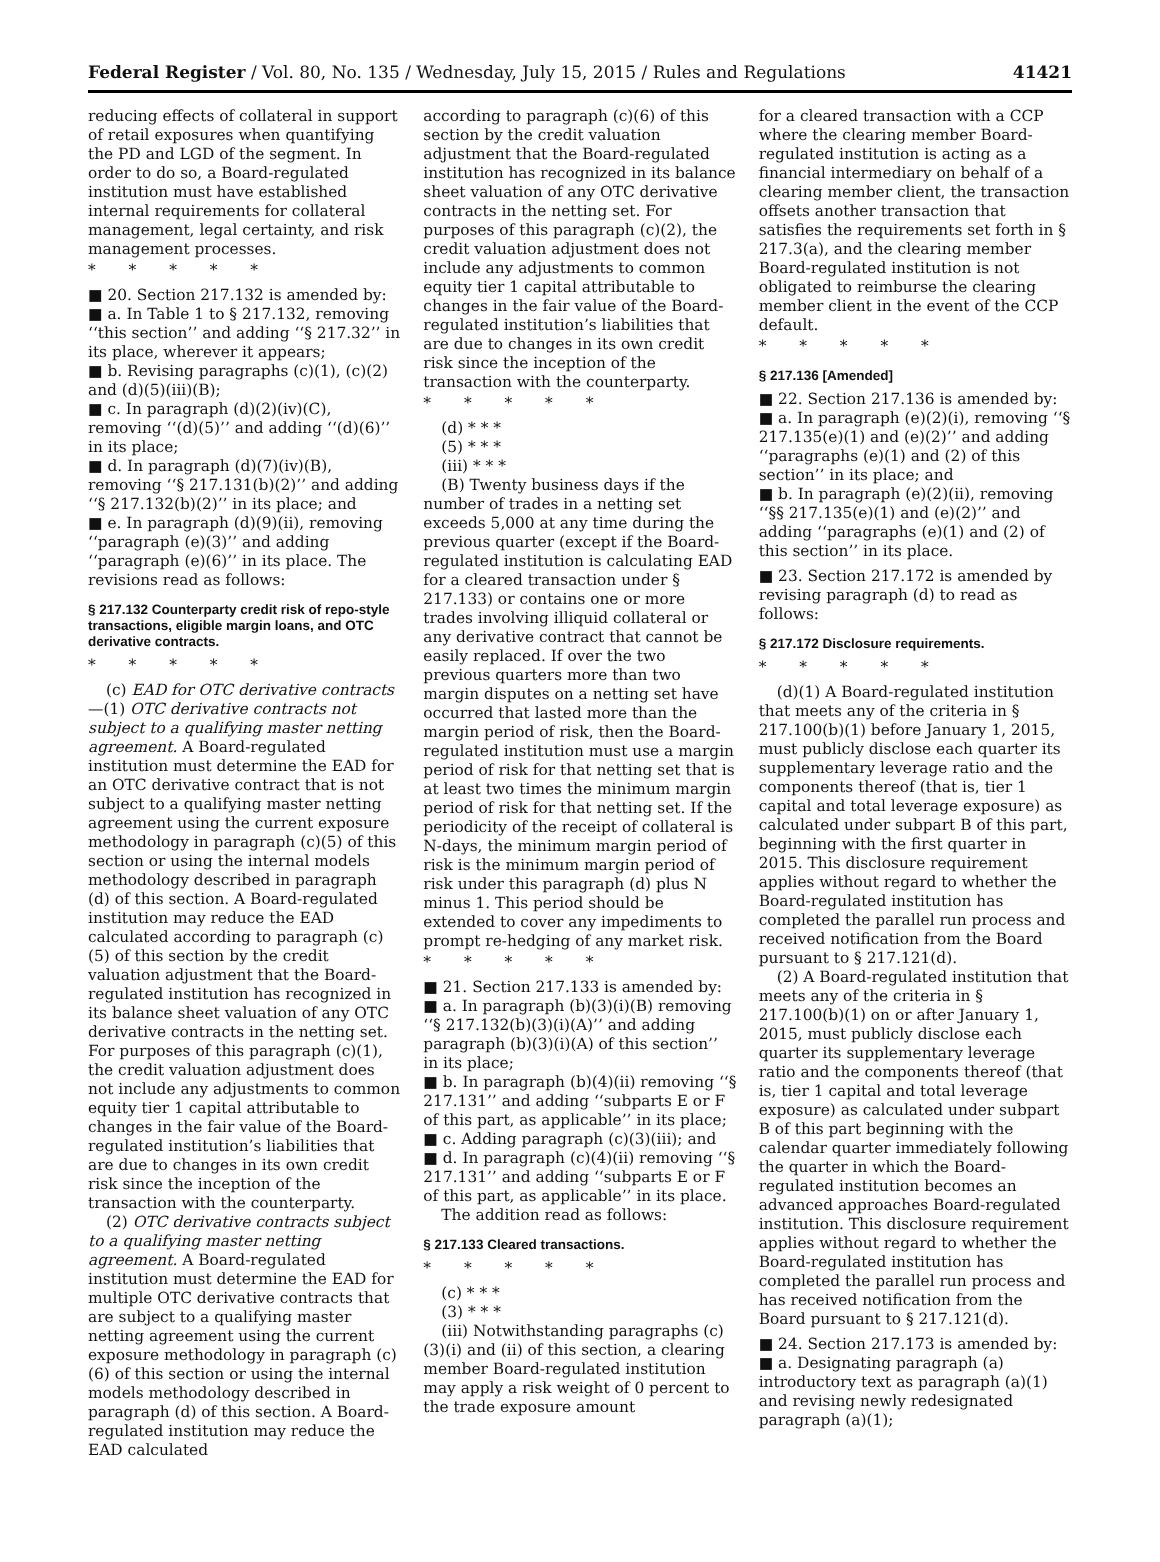Federal Register / Vol. 80, No. 135 / Wednesday, July 15, 2015 / Rules and Regulations 41421
reducing effects of collateral in support of retail exposures when quantifying the PD and LGD of the segment. In order to do so, a Board-regulated institution must have established internal requirements for collateral management, legal certainty, and risk management processes.
* * * * *
■ 20. Section 217.132 is amended by:
■ a. In Table 1 to § 217.132, removing ‘‘this section’’ and adding ‘‘§ 217.32’’ in its place, wherever it appears;
■ b. Revising paragraphs (c)(1), (c)(2) and (d)(5)(iii)(B);
■ c. In paragraph (d)(2)(iv)(C), removing ‘‘(d)(5)’’ and adding ‘‘(d)(6)’’ in its place;
■ d. In paragraph (d)(7)(iv)(B), removing ‘‘§ 217.131(b)(2)’’ and adding ‘‘§ 217.132(b)(2)’’ in its place; and
■ e. In paragraph (d)(9)(ii), removing ‘‘paragraph (e)(3)’’ and adding ‘‘paragraph (e)(6)’’ in its place. The revisions read as follows:
§ 217.132 Counterparty credit risk of repo-style transactions, eligible margin loans, and OTC derivative contracts.
* * * * *
(c) EAD for OTC derivative contracts—(1) OTC derivative contracts not subject to a qualifying master netting agreement. A Board-regulated institution must determine the EAD for an OTC derivative contract that is not subject to a qualifying master netting agreement using the current exposure methodology in paragraph (c)(5) of this section or using the internal models methodology described in paragraph (d) of this section. A Board-regulated institution may reduce the EAD calculated according to paragraph (c)(5) of this section by the credit valuation adjustment that the Board-regulated institution has recognized in its balance sheet valuation of any OTC derivative contracts in the netting set. For purposes of this paragraph (c)(1), the credit valuation adjustment does not include any adjustments to common equity tier 1 capital attributable to changes in the fair value of the Board-regulated institution’s liabilities that are due to changes in its own credit risk since the inception of the transaction with the counterparty.
(2) OTC derivative contracts subject to a qualifying master netting agreement. A Board-regulated institution must determine the EAD for multiple OTC derivative contracts that are subject to a qualifying master netting agreement using the current exposure methodology in paragraph (c)(6) of this section or using the internal models methodology described in paragraph (d) of this section. A Board-regulated institution may reduce the EAD calculated
according to paragraph (c)(6) of this section by the credit valuation adjustment that the Board-regulated institution has recognized in its balance sheet valuation of any OTC derivative contracts in the netting set. For purposes of this paragraph (c)(2), the credit valuation adjustment does not include any adjustments to common equity tier 1 capital attributable to changes in the fair value of the Board-regulated institution’s liabilities that are due to changes in its own credit risk since the inception of the transaction with the counterparty.
* * * * *
(d) * * *
(5) * * *
(iii) * * *
(B) Twenty business days if the number of trades in a netting set exceeds 5,000 at any time during the previous quarter (except if the Board-regulated institution is calculating EAD for a cleared transaction under § 217.133) or contains one or more trades involving illiquid collateral or any derivative contract that cannot be easily replaced. If over the two previous quarters more than two margin disputes on a netting set have occurred that lasted more than the margin period of risk, then the Board-regulated institution must use a margin period of risk for that netting set that is at least two times the minimum margin period of risk for that netting set. If the periodicity of the receipt of collateral is N-days, the minimum margin period of risk is the minimum margin period of risk under this paragraph (d) plus N minus 1. This period should be extended to cover any impediments to prompt re-hedging of any market risk.
* * * * *
■ 21. Section 217.133 is amended by:
■ a. In paragraph (b)(3)(i)(B) removing ‘‘§ 217.132(b)(3)(i)(A)’’ and adding paragraph (b)(3)(i)(A) of this section’’ in its place;
■ b. In paragraph (b)(4)(ii) removing ‘‘§ 217.131’’ and adding ‘‘subparts E or F of this part, as applicable’’ in its place;
■ c. Adding paragraph (c)(3)(iii); and
■ d. In paragraph (c)(4)(ii) removing ‘‘§ 217.131’’ and adding ‘‘subparts E or F of this part, as applicable’’ in its place.
The addition read as follows:
§ 217.133 Cleared transactions.
* * * * *
(c) * * *
(3) * * *
(iii) Notwithstanding paragraphs (c)(3)(i) and (ii) of this section, a clearing member Board-regulated institution may apply a risk weight of 0 percent to the trade exposure amount
for a cleared transaction with a CCP where the clearing member Board-regulated institution is acting as a financial intermediary on behalf of a clearing member client, the transaction offsets another transaction that satisfies the requirements set forth in § 217.3(a), and the clearing member Board-regulated institution is not obligated to reimburse the clearing member client in the event of the CCP default.
* * * * *
§ 217.136 [Amended]
■ 22. Section 217.136 is amended by:
■ a. In paragraph (e)(2)(i), removing ‘‘§ 217.135(e)(1) and (e)(2)’’ and adding ‘‘paragraphs (e)(1) and (2) of this section’’ in its place; and
■ b. In paragraph (e)(2)(ii), removing ‘‘§§ 217.135(e)(1) and (e)(2)’’ and adding ‘‘paragraphs (e)(1) and (2) of this section’’ in its place.
■ 23. Section 217.172 is amended by revising paragraph (d) to read as follows:
§ 217.172 Disclosure requirements.
* * * * *
(d)(1) A Board-regulated institution that meets any of the criteria in § 217.100(b)(1) before January 1, 2015, must publicly disclose each quarter its supplementary leverage ratio and the components thereof (that is, tier 1 capital and total leverage exposure) as calculated under subpart B of this part, beginning with the first quarter in 2015. This disclosure requirement applies without regard to whether the Board-regulated institution has completed the parallel run process and received notification from the Board pursuant to § 217.121(d).
(2) A Board-regulated institution that meets any of the criteria in § 217.100(b)(1) on or after January 1, 2015, must publicly disclose each quarter its supplementary leverage ratio and the components thereof (that is, tier 1 capital and total leverage exposure) as calculated under subpart B of this part beginning with the calendar quarter immediately following the quarter in which the Board-regulated institution becomes an advanced approaches Board-regulated institution. This disclosure requirement applies without regard to whether the Board-regulated institution has completed the parallel run process and has received notification from the Board pursuant to § 217.121(d).
■ 24. Section 217.173 is amended by:
■ a. Designating paragraph (a) introductory text as paragraph (a)(1) and revising newly redesignated paragraph (a)(1);